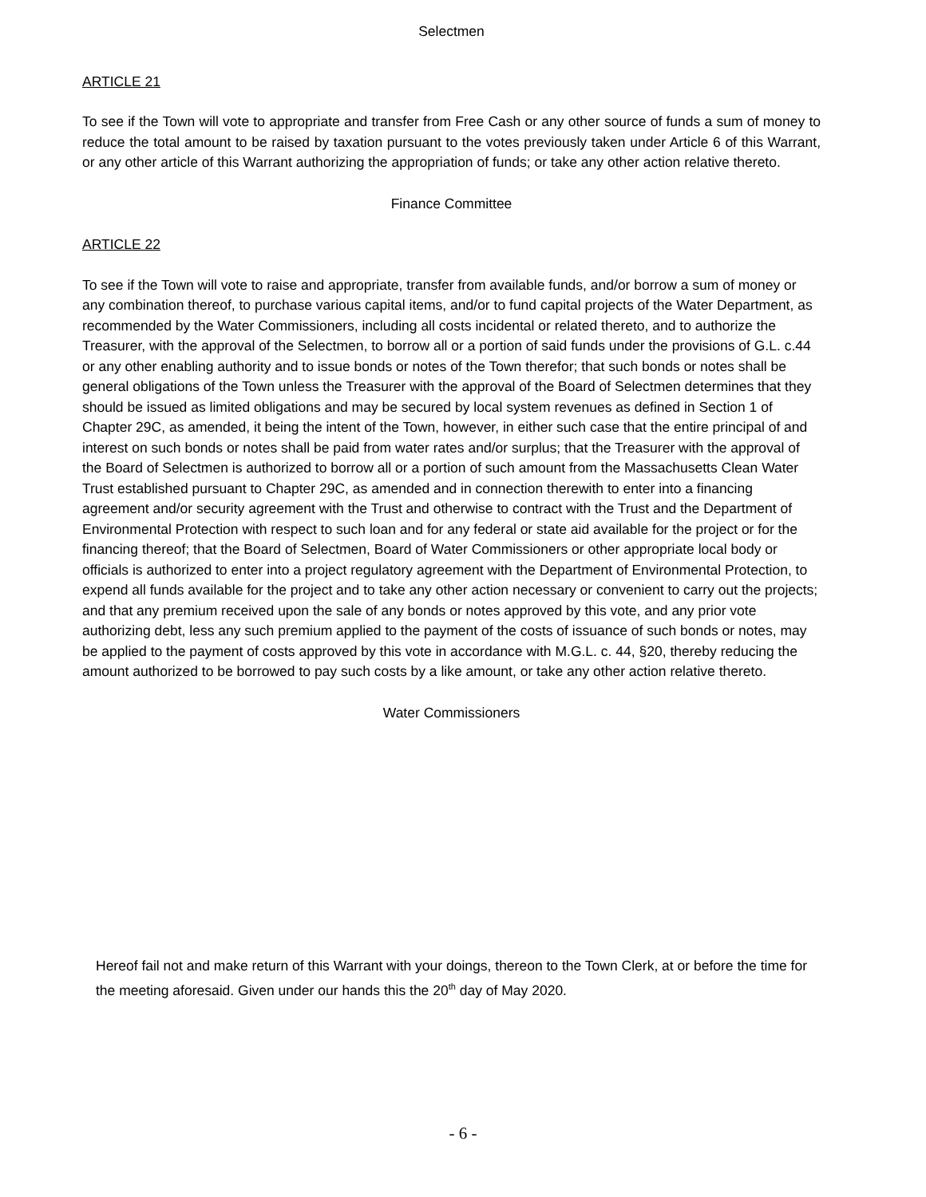Selectmen
ARTICLE 21
To see if the Town will vote to appropriate and transfer from Free Cash or any other source of funds a sum of money to reduce the total amount to be raised by taxation pursuant to the votes previously taken under Article 6 of this Warrant, or any other article of this Warrant authorizing the appropriation of funds; or take any other action relative thereto.
Finance Committee
ARTICLE 22
To see if the Town will vote to raise and appropriate, transfer from available funds, and/or borrow a sum of money or any combination thereof, to purchase various capital items, and/or to fund capital projects of the Water Department, as recommended by the Water Commissioners, including all costs incidental or related thereto, and to authorize the Treasurer, with the approval of the Selectmen, to borrow all or a portion of said funds under the provisions of G.L. c.44 or any other enabling authority and to issue bonds or notes of the Town therefor; that such bonds or notes shall be general obligations of the Town unless the Treasurer with the approval of the Board of Selectmen determines that they should be issued as limited obligations and may be secured by local system revenues as defined in Section 1 of Chapter 29C, as amended, it being the intent of the Town, however, in either such case that the entire principal of and interest on such bonds or notes shall be paid from water rates and/or surplus; that the Treasurer with the approval of the Board of Selectmen is authorized to borrow all or a portion of such amount from the Massachusetts Clean Water Trust established pursuant to Chapter 29C, as amended and in connection therewith to enter into a financing agreement and/or security agreement with the Trust and otherwise to contract with the Trust and the Department of Environmental Protection with respect to such loan and for any federal or state aid available for the project or for the financing thereof; that the Board of Selectmen, Board of Water Commissioners or other appropriate local body or officials is authorized to enter into a project regulatory agreement with the Department of Environmental Protection, to expend all funds available for the project and to take any other action necessary or convenient to carry out the projects; and that any premium received upon the sale of any bonds or notes approved by this vote, and any prior vote authorizing debt, less any such premium applied to the payment of the costs of issuance of such bonds or notes, may be applied to the payment of costs approved by this vote in accordance with M.G.L. c. 44, §20, thereby reducing the amount authorized to be borrowed to pay such costs by a like amount, or take any other action relative thereto.
Water Commissioners
Hereof fail not and make return of this Warrant with your doings, thereon to the Town Clerk, at or before the time for the meeting aforesaid. Given under our hands this the 20<sup>th</sup> day of May 2020.
- 6 -